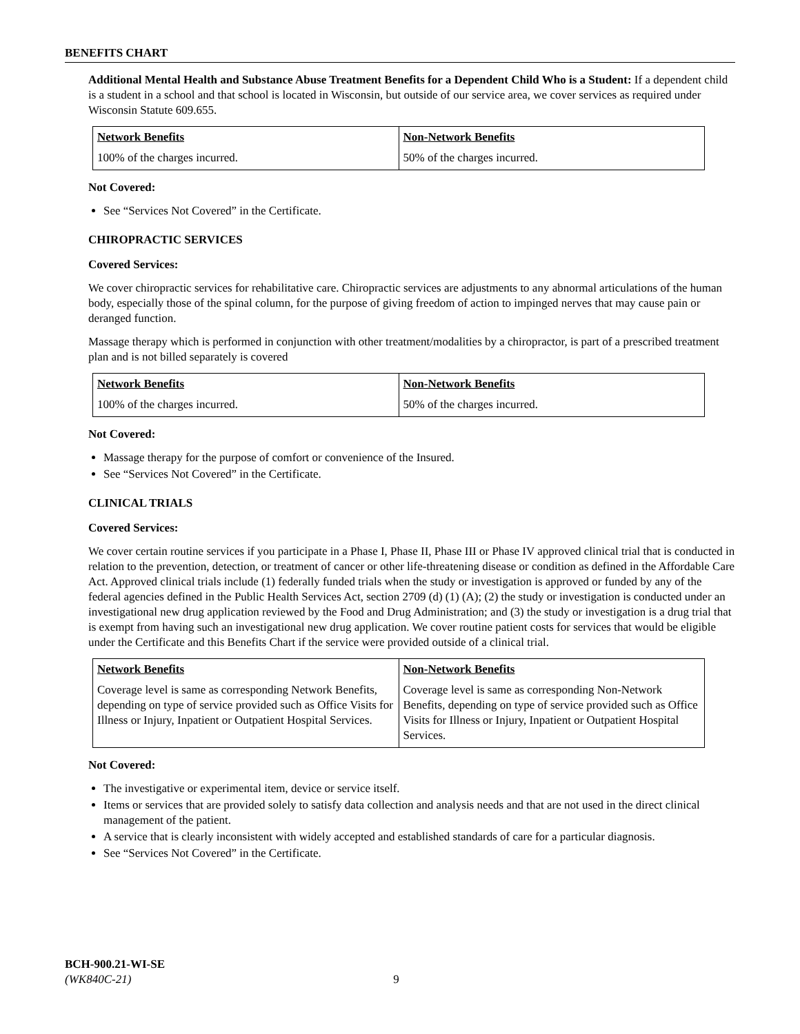BENEFITS CHART
Additional Mental Health and Substance Abuse Treatment Benefits for a Dependent Child Who is a Student: If a dependent child is a student in a school and that school is located in Wisconsin, but outside of our service area, we cover services as required under Wisconsin Statute 609.655.
| Network Benefits | Non-Network Benefits |
| --- | --- |
| 100% of the charges incurred. | 50% of the charges incurred. |
Not Covered:
See “Services Not Covered” in the Certificate.
CHIROPRACTIC SERVICES
Covered Services:
We cover chiropractic services for rehabilitative care. Chiropractic services are adjustments to any abnormal articulations of the human body, especially those of the spinal column, for the purpose of giving freedom of action to impinged nerves that may cause pain or deranged function.
Massage therapy which is performed in conjunction with other treatment/modalities by a chiropractor, is part of a prescribed treatment plan and is not billed separately is covered
| Network Benefits | Non-Network Benefits |
| --- | --- |
| 100% of the charges incurred. | 50% of the charges incurred. |
Not Covered:
Massage therapy for the purpose of comfort or convenience of the Insured.
See “Services Not Covered” in the Certificate.
CLINICAL TRIALS
Covered Services:
We cover certain routine services if you participate in a Phase I, Phase II, Phase III or Phase IV approved clinical trial that is conducted in relation to the prevention, detection, or treatment of cancer or other life-threatening disease or condition as defined in the Affordable Care Act. Approved clinical trials include (1) federally funded trials when the study or investigation is approved or funded by any of the federal agencies defined in the Public Health Services Act, section 2709 (d) (1) (A); (2) the study or investigation is conducted under an investigational new drug application reviewed by the Food and Drug Administration; and (3) the study or investigation is a drug trial that is exempt from having such an investigational new drug application. We cover routine patient costs for services that would be eligible under the Certificate and this Benefits Chart if the service were provided outside of a clinical trial.
| Network Benefits | Non-Network Benefits |
| --- | --- |
| Coverage level is same as corresponding Network Benefits, depending on type of service provided such as Office Visits for Illness or Injury, Inpatient or Outpatient Hospital Services. | Coverage level is same as corresponding Non-Network Benefits, depending on type of service provided such as Office Visits for Illness or Injury, Inpatient or Outpatient Hospital Services. |
Not Covered:
The investigative or experimental item, device or service itself.
Items or services that are provided solely to satisfy data collection and analysis needs and that are not used in the direct clinical management of the patient.
A service that is clearly inconsistent with widely accepted and established standards of care for a particular diagnosis.
See “Services Not Covered” in the Certificate.
BCH-900.21-WI-SE
(WK840C-21) 9